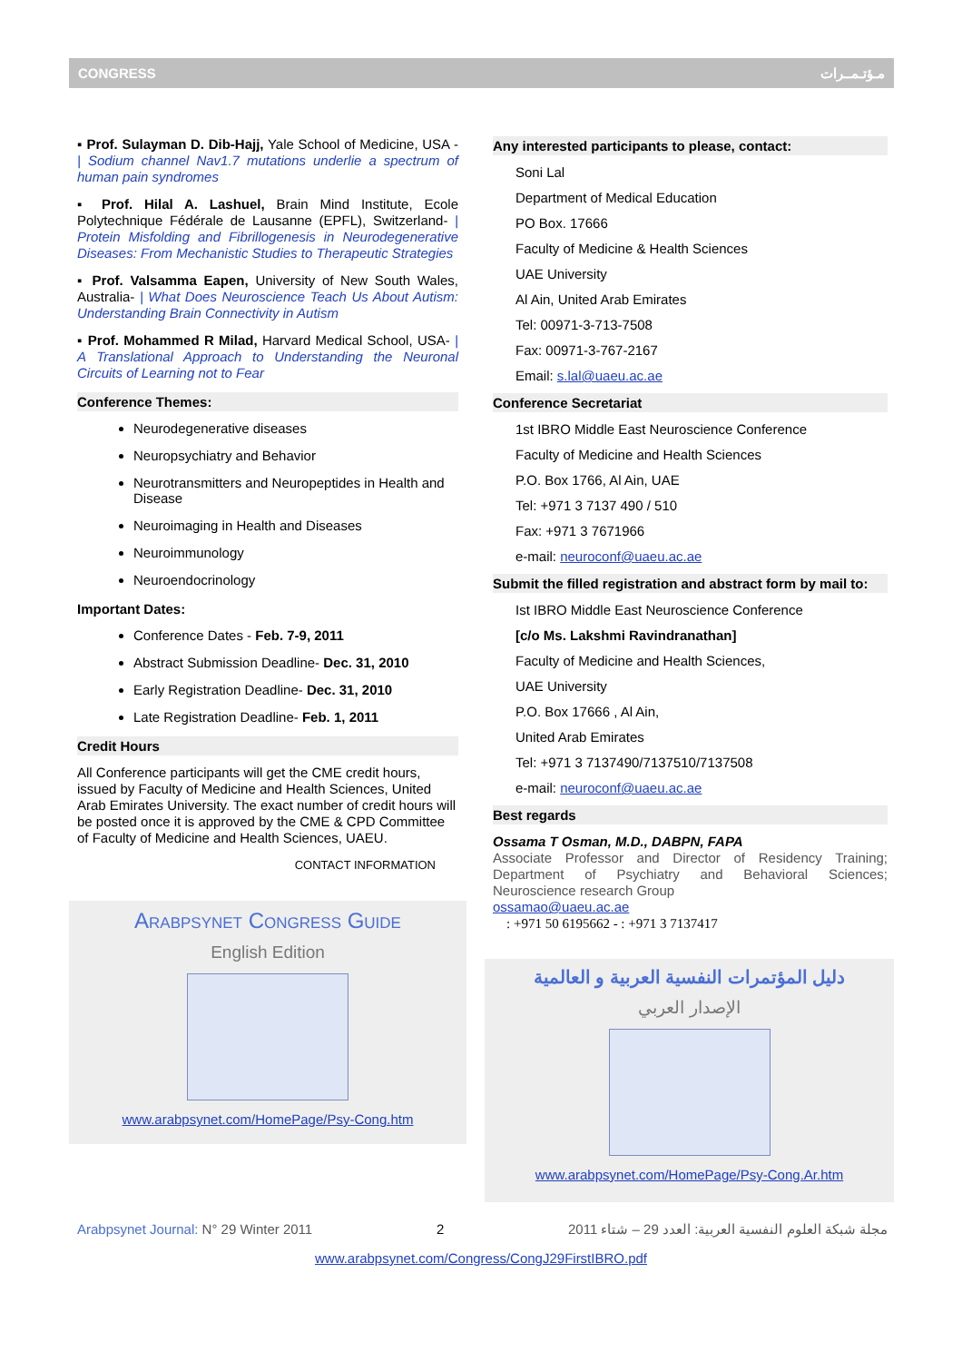CONGRESS مـؤتـمــرات
▪ Prof. Sulayman D. Dib-Hajj, Yale School of Medicine, USA - | Sodium channel Nav1.7 mutations underlie a spectrum of human pain syndromes
▪ Prof. Hilal A. Lashuel, Brain Mind Institute, Ecole Polytechnique Fédérale de Lausanne (EPFL), Switzerland- | Protein Misfolding and Fibrillogenesis in Neurodegenerative Diseases: From Mechanistic Studies to Therapeutic Strategies
▪ Prof. Valsamma Eapen, University of New South Wales, Australia- | What Does Neuroscience Teach Us About Autism: Understanding Brain Connectivity in Autism
▪ Prof. Mohammed R Milad, Harvard Medical School, USA- | A Translational Approach to Understanding the Neuronal Circuits of Learning not to Fear
Conference Themes:
Neurodegenerative diseases
Neuropsychiatry and Behavior
Neurotransmitters and Neuropeptides in Health and Disease
Neuroimaging in Health and Diseases
Neuroimmunology
Neuroendocrinology
Important Dates:
Conference Dates - Feb. 7-9, 2011
Abstract Submission Deadline- Dec. 31, 2010
Early Registration Deadline- Dec. 31, 2010
Late Registration Deadline- Feb. 1, 2011
Credit Hours
All Conference participants will get the CME credit hours, issued by Faculty of Medicine and Health Sciences, United Arab Emirates University. The exact number of credit hours will be posted once it is approved by the CME & CPD Committee of Faculty of Medicine and Health Sciences, UAEU.
CONTACT INFORMATION
Arabpsynet Congress Guide
English Edition
www.arabpsynet.com/HomePage/Psy-Cong.htm
Any interested participants to please, contact:
Soni Lal
Department of Medical Education
PO Box. 17666
Faculty of Medicine & Health Sciences
UAE University
Al Ain, United Arab Emirates
Tel: 00971-3-713-7508
Fax: 00971-3-767-2167
Email: s.lal@uaeu.ac.ae
Conference Secretariat
1st IBRO Middle East Neuroscience Conference
Faculty of Medicine and Health Sciences
P.O. Box 1766, Al Ain, UAE
Tel: +971 3 7137 490 / 510
Fax: +971 3 7671966
e-mail: neuroconf@uaeu.ac.ae
Submit the filled registration and abstract form by mail to:
Ist IBRO Middle East Neuroscience Conference
[c/o Ms. Lakshmi Ravindranathan]
Faculty of Medicine and Health Sciences,
UAE University
P.O. Box 17666 , Al Ain,
United Arab Emirates
Tel: +971 3 7137490/7137510/7137508
e-mail: neuroconf@uaeu.ac.ae
Best regards
Ossama T Osman, M.D., DABPN, FAPA
Associate Professor and Director of Residency Training; Department of Psychiatry and Behavioral Sciences; Neuroscience research Group
ossamao@uaeu.ac.ae
: +971 50 6195662 - : +971 3 7137417
دليل المؤتمرات النفسية العربية و العالمية
الإصدار العربي
www.arabpsynet.com/HomePage/Psy-Cong.Ar.htm
Arabpsynet Journal: N° 29 Winter 2011 2 مجلة شبكة العلوم النفسية العربية: العدد 29 – شتاء 2011
www.arabpsynet.com/Congress/CongJ29FirstIBRO.pdf